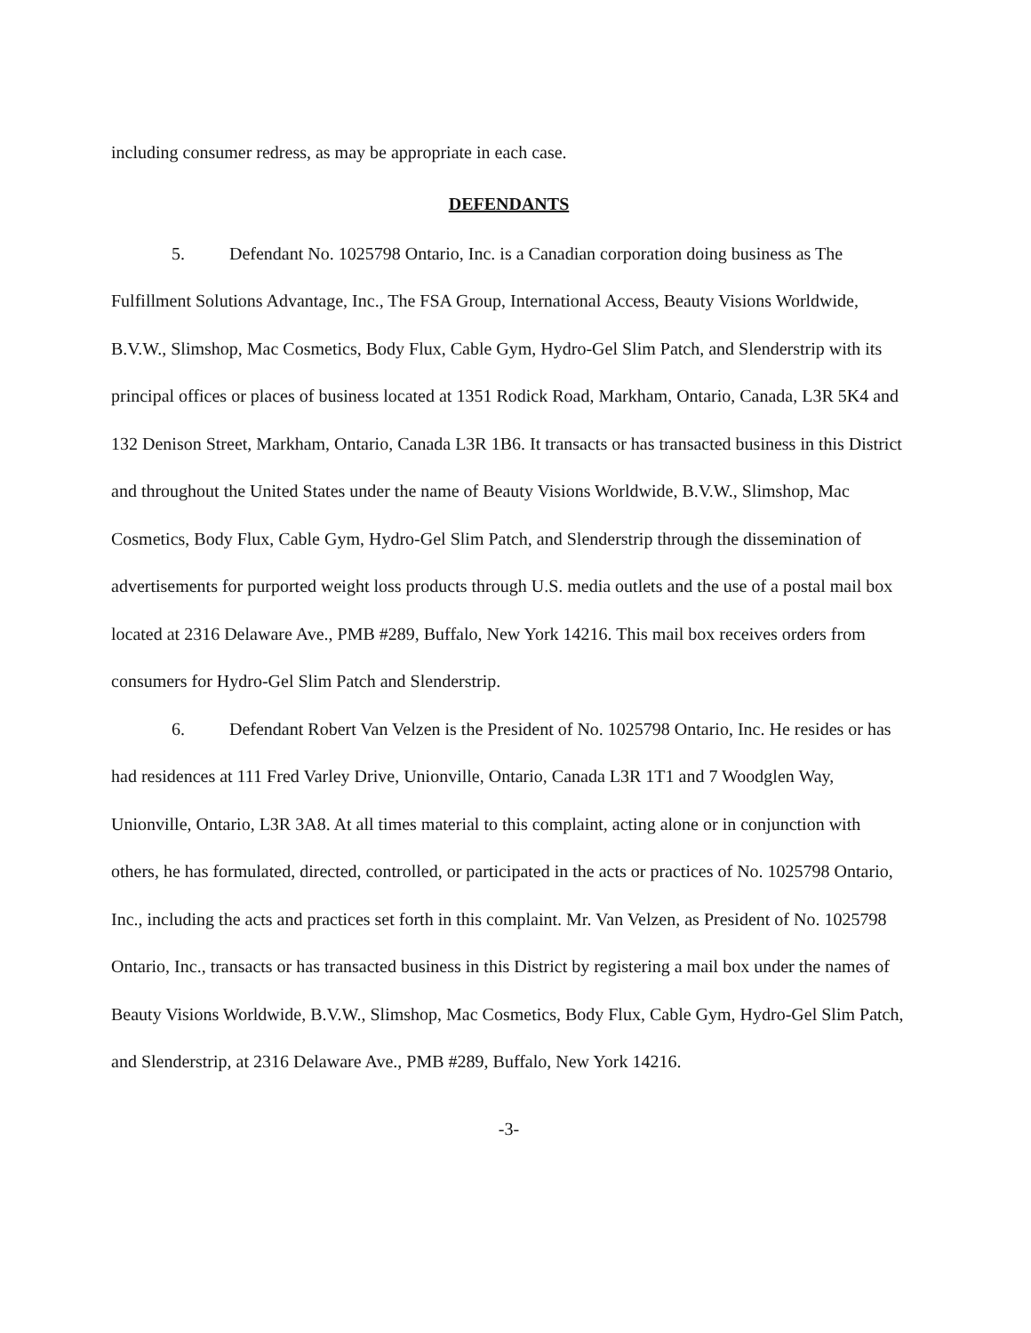including consumer redress, as may be appropriate in each case.
DEFENDANTS
5. Defendant No. 1025798 Ontario, Inc. is a Canadian corporation doing business as The Fulfillment Solutions Advantage, Inc., The FSA Group, International Access, Beauty Visions Worldwide, B.V.W., Slimshop, Mac Cosmetics, Body Flux, Cable Gym, Hydro-Gel Slim Patch, and Slenderstrip with its principal offices or places of business located at 1351 Rodick Road, Markham, Ontario, Canada, L3R 5K4 and 132 Denison Street, Markham, Ontario, Canada L3R 1B6. It transacts or has transacted business in this District and throughout the United States under the name of Beauty Visions Worldwide, B.V.W., Slimshop, Mac Cosmetics, Body Flux, Cable Gym, Hydro-Gel Slim Patch, and Slenderstrip through the dissemination of advertisements for purported weight loss products through U.S. media outlets and the use of a postal mail box located at 2316 Delaware Ave., PMB #289, Buffalo, New York 14216. This mail box receives orders from consumers for Hydro-Gel Slim Patch and Slenderstrip.
6. Defendant Robert Van Velzen is the President of No. 1025798 Ontario, Inc. He resides or has had residences at 111 Fred Varley Drive, Unionville, Ontario, Canada L3R 1T1 and 7 Woodglen Way, Unionville, Ontario, L3R 3A8. At all times material to this complaint, acting alone or in conjunction with others, he has formulated, directed, controlled, or participated in the acts or practices of No. 1025798 Ontario, Inc., including the acts and practices set forth in this complaint. Mr. Van Velzen, as President of No. 1025798 Ontario, Inc., transacts or has transacted business in this District by registering a mail box under the names of Beauty Visions Worldwide, B.V.W., Slimshop, Mac Cosmetics, Body Flux, Cable Gym, Hydro-Gel Slim Patch, and Slenderstrip, at 2316 Delaware Ave., PMB #289, Buffalo, New York 14216.
-3-